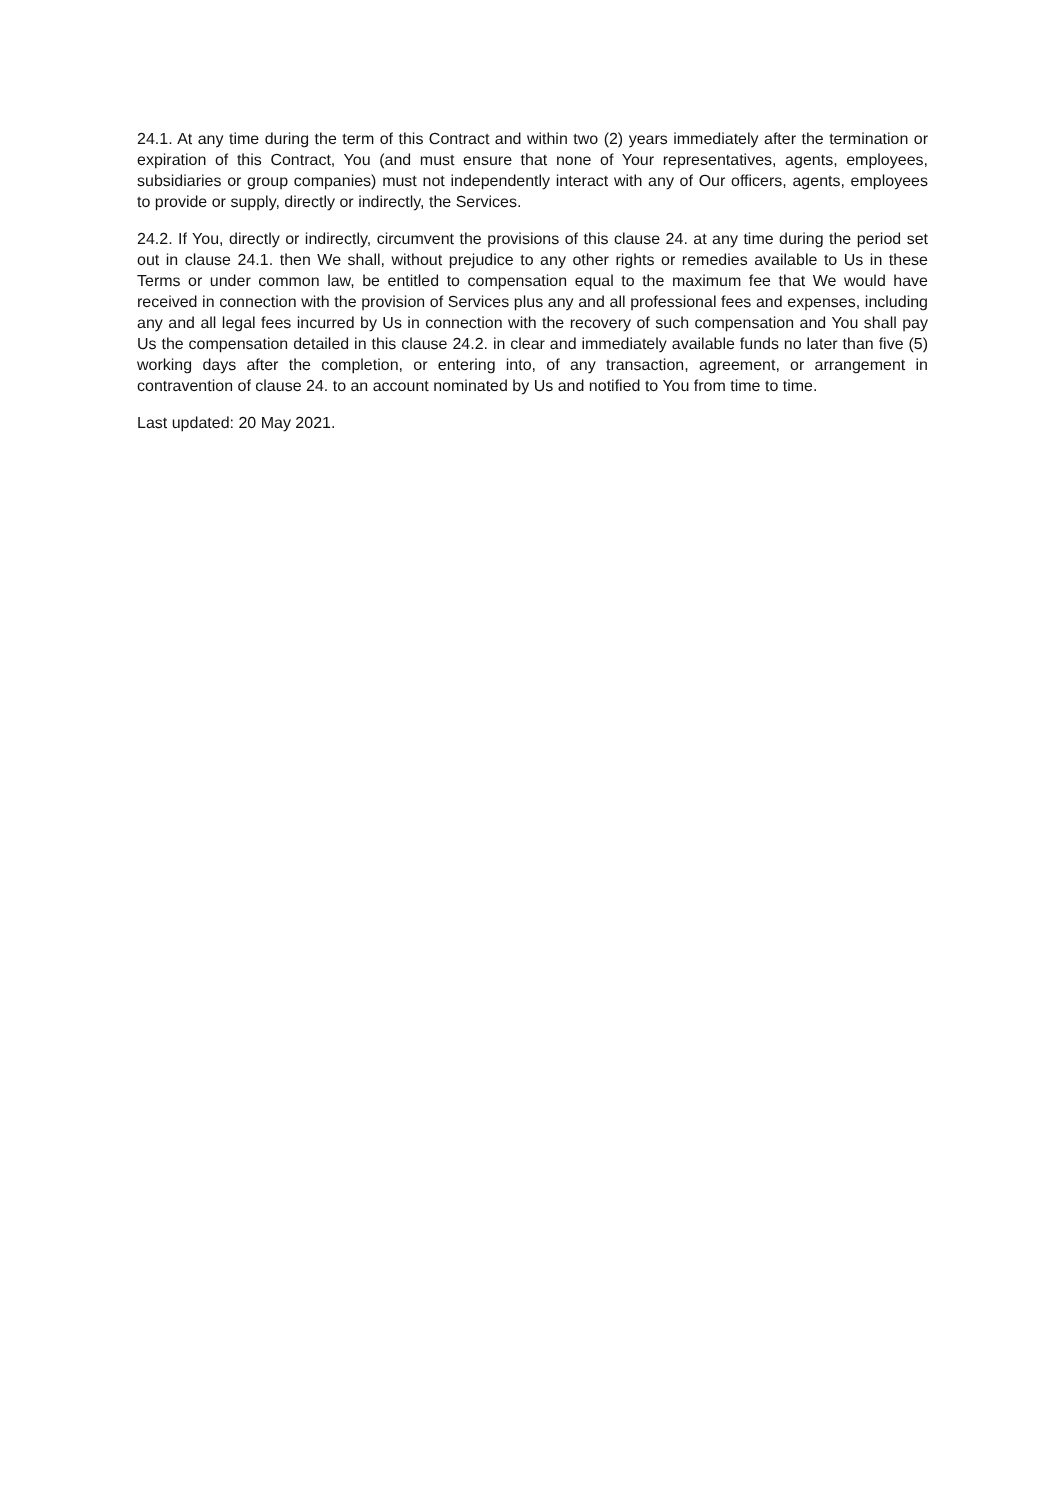24.1. At any time during the term of this Contract and within two (2) years immediately after the termination or expiration of this Contract, You (and must ensure that none of Your representatives, agents, employees, subsidiaries or group companies) must not independently interact with any of Our officers, agents, employees to provide or supply, directly or indirectly, the Services.
24.2. If You, directly or indirectly, circumvent the provisions of this clause 24. at any time during the period set out in clause 24.1. then We shall, without prejudice to any other rights or remedies available to Us in these Terms or under common law, be entitled to compensation equal to the maximum fee that We would have received in connection with the provision of Services plus any and all professional fees and expenses, including any and all legal fees incurred by Us in connection with the recovery of such compensation and You shall pay Us the compensation detailed in this clause 24.2. in clear and immediately available funds no later than five (5) working days after the completion, or entering into, of any transaction, agreement, or arrangement in contravention of clause 24. to an account nominated by Us and notified to You from time to time.
Last updated: 20 May 2021.